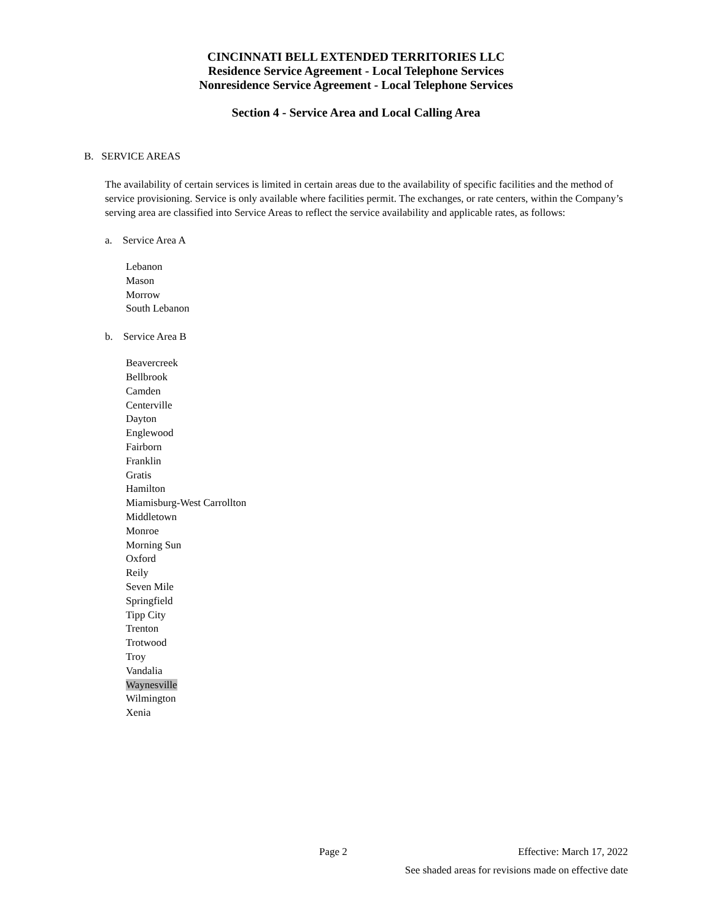CINCINNATI BELL EXTENDED TERRITORIES LLC
Residence Service Agreement - Local Telephone Services
Nonresidence Service Agreement - Local Telephone Services
Section 4 - Service Area and Local Calling Area
B. SERVICE AREAS
The availability of certain services is limited in certain areas due to the availability of specific facilities and the method of service provisioning. Service is only available where facilities permit. The exchanges, or rate centers, within the Company’s serving area are classified into Service Areas to reflect the service availability and applicable rates, as follows:
a. Service Area A
Lebanon
Mason
Morrow
South Lebanon
b. Service Area B
Beavercreek
Bellbrook
Camden
Centerville
Dayton
Englewood
Fairborn
Franklin
Gratis
Hamilton
Miamisburg-West Carrollton
Middletown
Monroe
Morning Sun
Oxford
Reily
Seven Mile
Springfield
Tipp City
Trenton
Trotwood
Troy
Vandalia
Waynesville
Wilmington
Xenia
Page 2 Effective: March 17, 2022
See shaded areas for revisions made on effective date